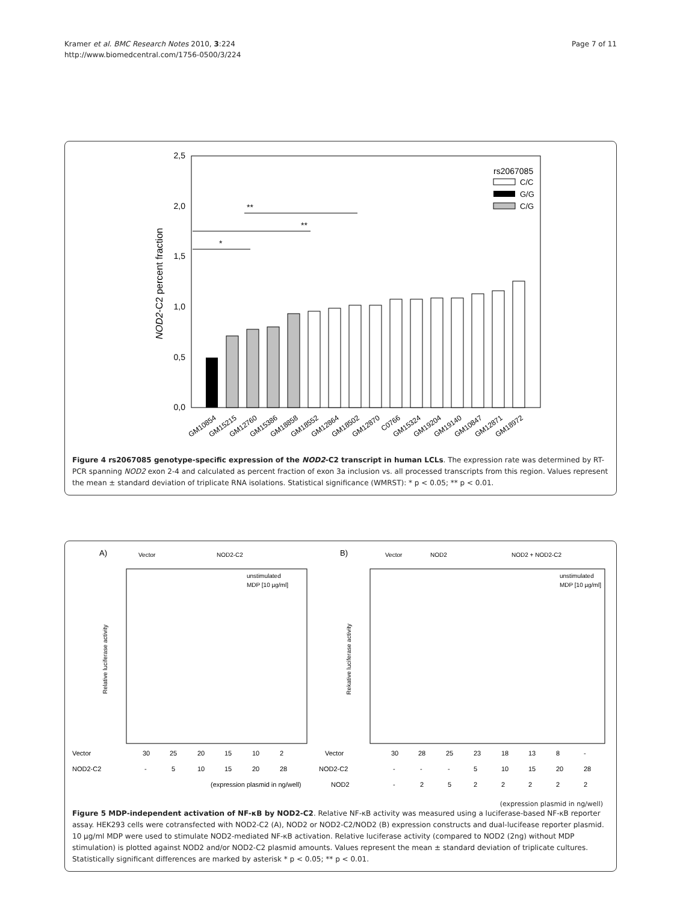Kramer et al. BMC Research Notes 2010, 3:224
http://www.biomedcentral.com/1756-0500/3/224
Page 7 of 11
2,5
2,0
1,5
1,0
0,5
0,0
NOD2-C2 percent fraction
**
**
*
rs2067085
C/C
G/G
C/G
GM10854
GM15215
GM12760
GM15386
GM18858
GM18552
GM12864
GM18502
GM12870
C0766
GM15324
GM19204
GM19140
GM10847
GM12871
GM18972
Figure 4 rs2067085 genotype-specific expression of the NOD2-C2 transcript in human LCLs. The expression rate was determined by RT-PCR spanning NOD2 exon 2-4 and calculated as percent fraction of exon 3a inclusion vs. all processed transcripts from this region. Values represent the mean ± standard deviation of triplicate RNA isolations. Statistical significance (WMRST): * p < 0.05; ** p < 0.01.
A)
Vector
NOD2-C2
Relative luciferase activity
unstimulated
MDP [10 µg/ml]
Vector
30
25
20
15
10
2
NOD2-C2
-
5
10
15
20
28
(expression plasmid in ng/well)
B)
Vector
NOD2
NOD2 + NOD2-C2
Rekative luciferase activity
unstimulated
MDP [10 µg/ml]
Vector
30
28
25
23
18
13
8
-
NOD2-C2
-
-
-
5
10
15
20
28
NOD2
-
2
5
2
2
2
2
2
(expression plasmid in ng/well)
Figure 5 MDP-independent activation of NF-κB by NOD2-C2. Relative NF-κB activity was measured using a luciferase-based NF-κB reporter assay. HEK293 cells were cotransfected with NOD2-C2 (A), NOD2 or NOD2-C2/NOD2 (B) expression constructs and dual-lucifease reporter plasmid. 10 µg/ml MDP were used to stimulate NOD2-mediated NF-κB activation. Relative luciferase activity (compared to NOD2 (2ng) without MDP stimulation) is plotted against NOD2 and/or NOD2-C2 plasmid amounts. Values represent the mean ± standard deviation of triplicate cultures. Statistically significant differences are marked by asterisk * p < 0.05; ** p < 0.01.